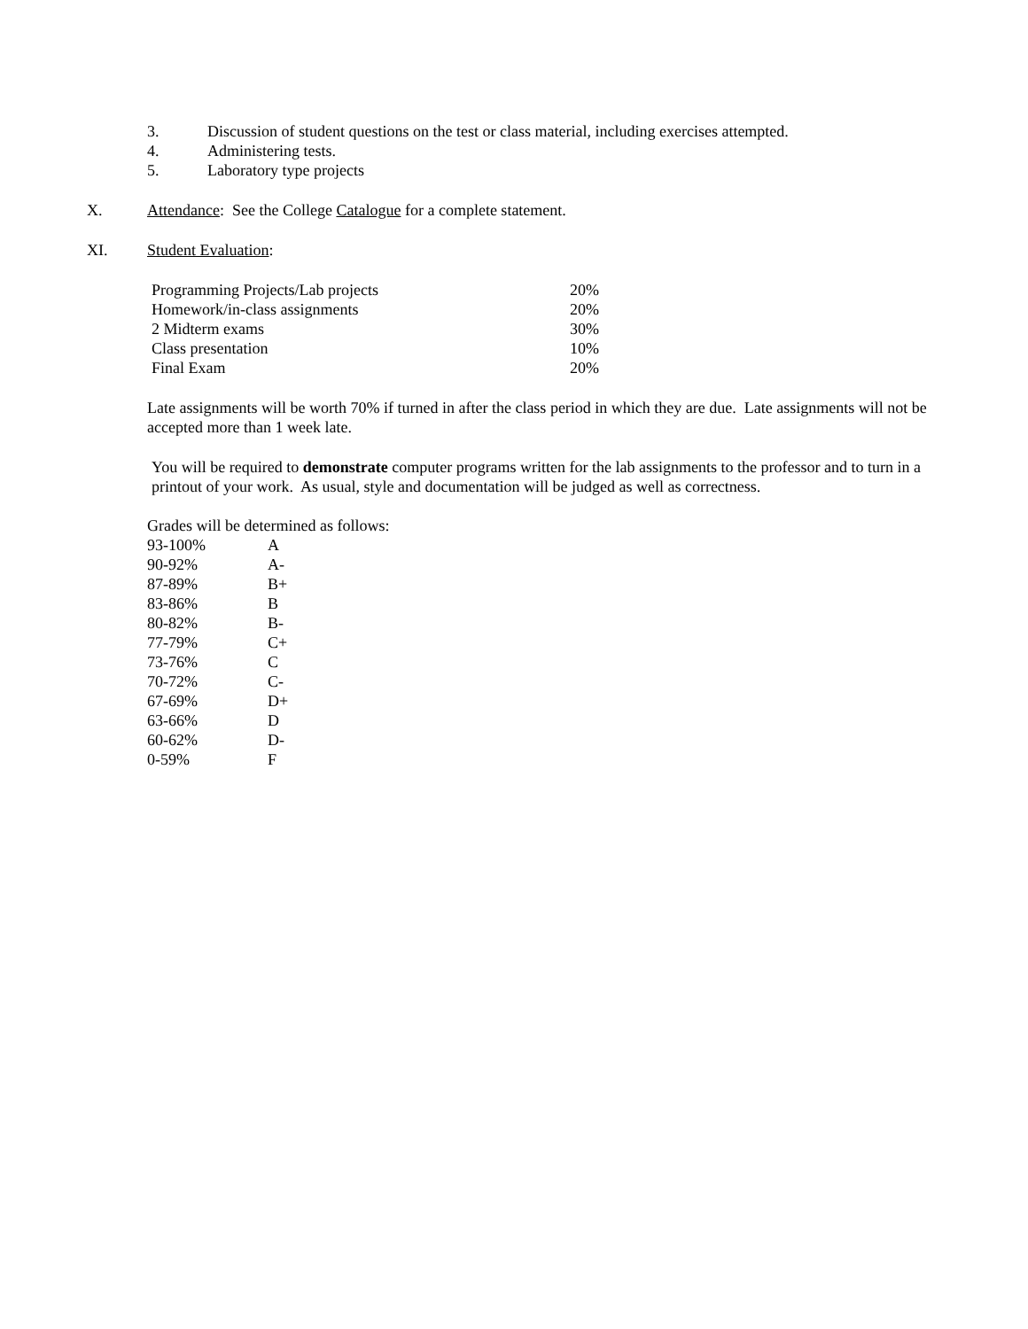3. Discussion of student questions on the test or class material, including exercises attempted.
4. Administering tests.
5. Laboratory type projects
X. Attendance: See the College Catalogue for a complete statement.
XI. Student Evaluation:
| Programming Projects/Lab projects | 20% |
| Homework/in-class assignments | 20% |
| 2 Midterm exams | 30% |
| Class presentation | 10% |
| Final Exam | 20% |
Late assignments will be worth 70% if turned in after the class period in which they are due. Late assignments will not be accepted more than 1 week late.
You will be required to demonstrate computer programs written for the lab assignments to the professor and to turn in a printout of your work. As usual, style and documentation will be judged as well as correctness.
Grades will be determined as follows:
| 93-100% | A |
| 90-92% | A- |
| 87-89% | B+ |
| 83-86% | B |
| 80-82% | B- |
| 77-79% | C+ |
| 73-76% | C |
| 70-72% | C- |
| 67-69% | D+ |
| 63-66% | D |
| 60-62% | D- |
| 0-59% | F |